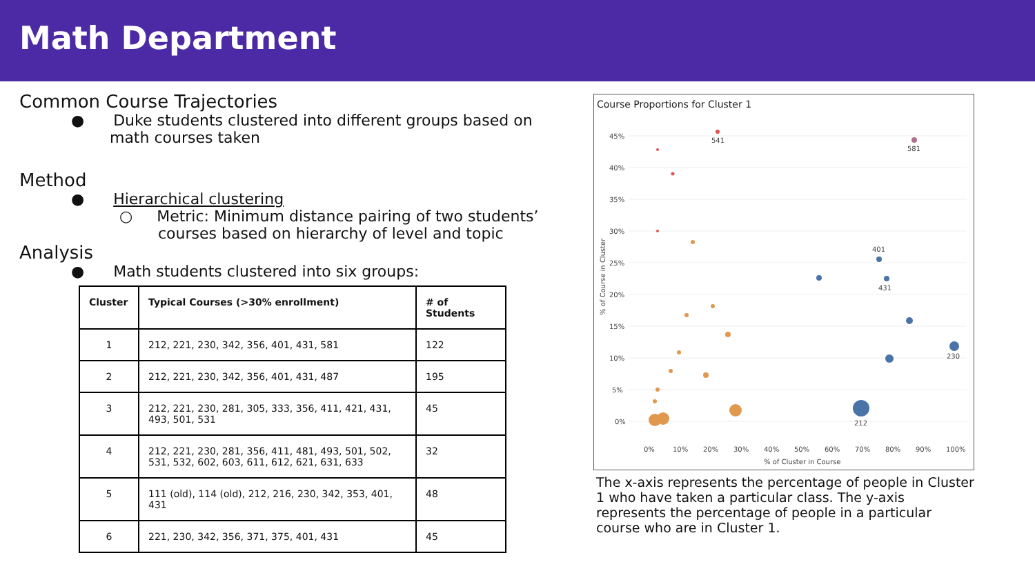Math Department
Common Course Trajectories
● Duke students clustered into different groups based on
math courses taken
Method
● Hierarchical clustering
○ Metric: Minimum distance pairing of two students’
courses based on hierarchy of level and topic
Analysis
● Math students clustered into six groups:
| Cluster | Typical Courses (>30% enrollment) | # of Students |
| --- | --- | --- |
| 1 | 212, 221, 230, 342, 356, 401, 431, 581 | 122 |
| 2 | 212, 221, 230, 342, 356, 401, 431, 487 | 195 |
| 3 | 212, 221, 230, 281, 305, 333, 356, 411, 421, 431, 493, 501, 531 | 45 |
| 4 | 212, 221, 230, 281, 356, 411, 481, 493, 501, 502, 531, 532, 602, 603, 611, 612, 621, 631, 633 | 32 |
| 5 | 111 (old), 114 (old), 212, 216, 230, 342, 353, 401, 431 | 48 |
| 6 | 221, 230, 342, 356, 371, 375, 401, 431 | 45 |
Course Proportions for Cluster 1
45%
40%
35%
30%
25%
20%
15%
10%
5%
0%
0%
10%
20%
30%
40%
50%
60%
70%
80%
90%
100%
% of Cluster in Course
% of Course in Cluster
541
581
401
431
230
212
The x-axis represents the percentage of people in Cluster 1 who have taken a particular class. The y-axis represents the percentage of people in a particular course who are in Cluster 1.